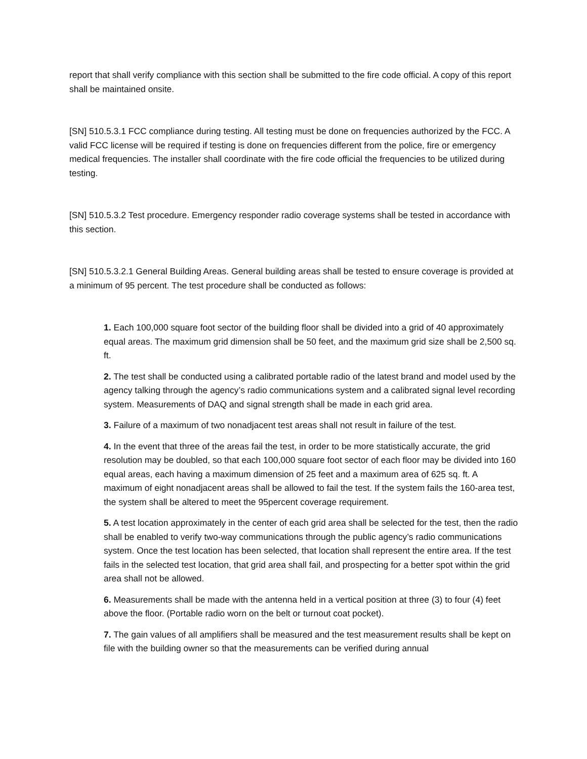report that shall verify compliance with this section shall be submitted to the fire code official. A copy of this report shall be maintained onsite.
[SN] 510.5.3.1 FCC compliance during testing. All testing must be done on frequencies authorized by the FCC. A valid FCC license will be required if testing is done on frequencies different from the police, fire or emergency medical frequencies. The installer shall coordinate with the fire code official the frequencies to be utilized during testing.
[SN] 510.5.3.2 Test procedure. Emergency responder radio coverage systems shall be tested in accordance with this section.
[SN] 510.5.3.2.1 General Building Areas. General building areas shall be tested to ensure coverage is provided at a minimum of 95 percent. The test procedure shall be conducted as follows:
1. Each 100,000 square foot sector of the building floor shall be divided into a grid of 40 approximately equal areas. The maximum grid dimension shall be 50 feet, and the maximum grid size shall be 2,500 sq. ft.
2. The test shall be conducted using a calibrated portable radio of the latest brand and model used by the agency talking through the agency’s radio communications system and a calibrated signal level recording system. Measurements of DAQ and signal strength shall be made in each grid area.
3. Failure of a maximum of two nonadjacent test areas shall not result in failure of the test.
4. In the event that three of the areas fail the test, in order to be more statistically accurate, the grid resolution may be doubled, so that each 100,000 square foot sector of each floor may be divided into 160 equal areas, each having a maximum dimension of 25 feet and a maximum area of 625 sq. ft. A maximum of eight nonadjacent areas shall be allowed to fail the test. If the system fails the 160-area test, the system shall be altered to meet the 95percent coverage requirement.
5. A test location approximately in the center of each grid area shall be selected for the test, then the radio shall be enabled to verify two-way communications through the public agency’s radio communications system. Once the test location has been selected, that location shall represent the entire area. If the test fails in the selected test location, that grid area shall fail, and prospecting for a better spot within the grid area shall not be allowed.
6. Measurements shall be made with the antenna held in a vertical position at three (3) to four (4) feet above the floor. (Portable radio worn on the belt or turnout coat pocket).
7. The gain values of all amplifiers shall be measured and the test measurement results shall be kept on file with the building owner so that the measurements can be verified during annual